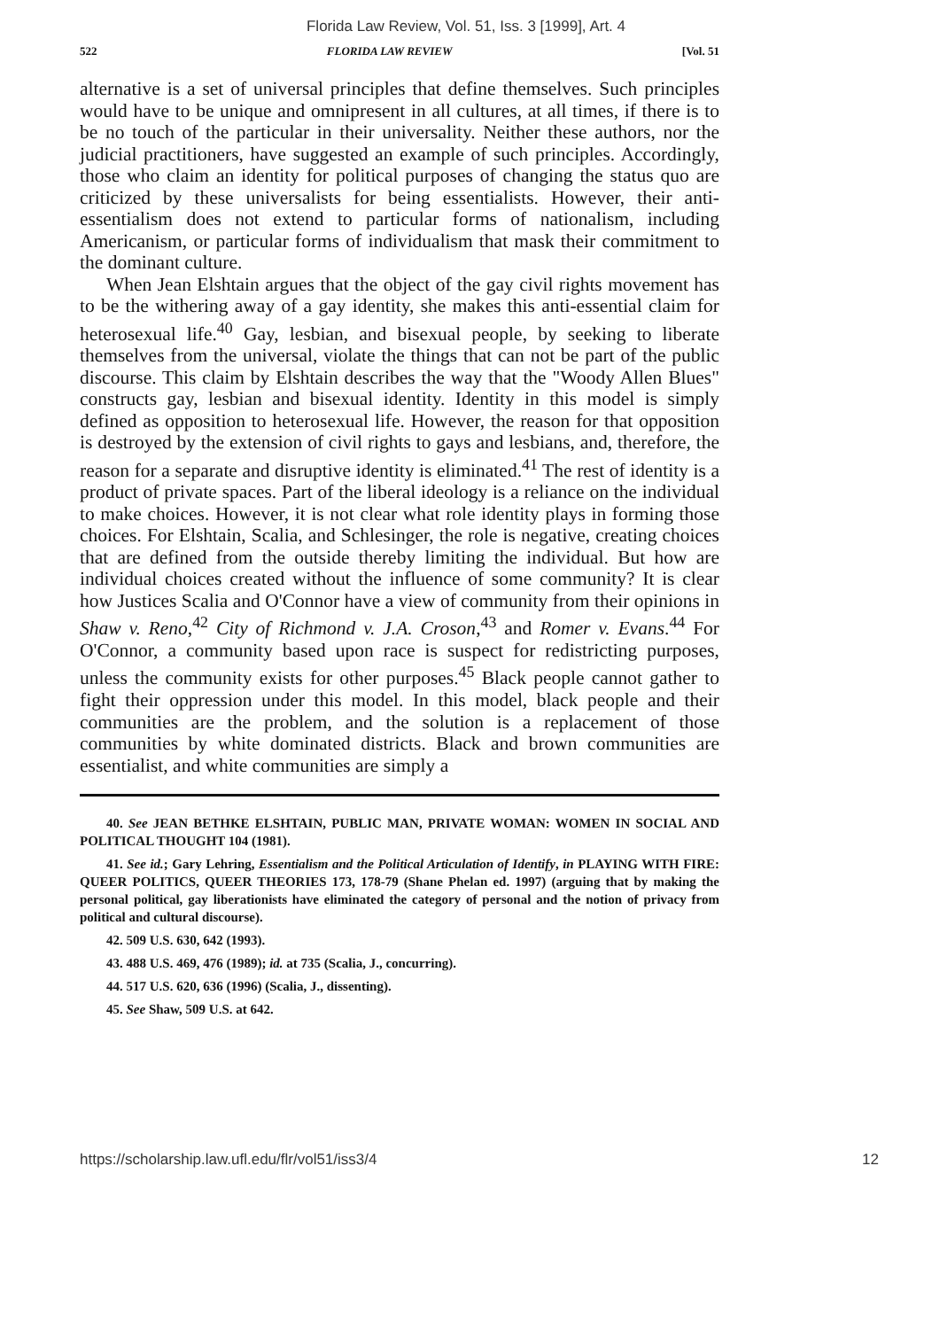Florida Law Review, Vol. 51, Iss. 3 [1999], Art. 4
522 FLORIDA LAW REVIEW [Vol. 51
alternative is a set of universal principles that define themselves. Such principles would have to be unique and omnipresent in all cultures, at all times, if there is to be no touch of the particular in their universality. Neither these authors, nor the judicial practitioners, have suggested an example of such principles. Accordingly, those who claim an identity for political purposes of changing the status quo are criticized by these universalists for being essentialists. However, their anti-essentialism does not extend to particular forms of nationalism, including Americanism, or particular forms of individualism that mask their commitment to the dominant culture.
When Jean Elshtain argues that the object of the gay civil rights movement has to be the withering away of a gay identity, she makes this anti-essential claim for heterosexual life.<sup>40</sup> Gay, lesbian, and bisexual people, by seeking to liberate themselves from the universal, violate the things that can not be part of the public discourse. This claim by Elshtain describes the way that the "Woody Allen Blues" constructs gay, lesbian and bisexual identity. Identity in this model is simply defined as opposition to heterosexual life. However, the reason for that opposition is destroyed by the extension of civil rights to gays and lesbians, and, therefore, the reason for a separate and disruptive identity is eliminated.<sup>41</sup> The rest of identity is a product of private spaces. Part of the liberal ideology is a reliance on the individual to make choices. However, it is not clear what role identity plays in forming those choices. For Elshtain, Scalia, and Schlesinger, the role is negative, creating choices that are defined from the outside thereby limiting the individual. But how are individual choices created without the influence of some community? It is clear how Justices Scalia and O'Connor have a view of community from their opinions in Shaw v. Reno,<sup>42</sup> City of Richmond v. J.A. Croson,<sup>43</sup> and Romer v. Evans.<sup>44</sup> For O'Connor, a community based upon race is suspect for redistricting purposes, unless the community exists for other purposes.<sup>45</sup> Black people cannot gather to fight their oppression under this model. In this model, black people and their communities are the problem, and the solution is a replacement of those communities by white dominated districts. Black and brown communities are essentialist, and white communities are simply a
40. See JEAN BETHKE ELSHTAIN, PUBLIC MAN, PRIVATE WOMAN: WOMEN IN SOCIAL AND POLITICAL THOUGHT 104 (1981).
41. See id.; Gary Lehring, Essentialism and the Political Articulation of Identify, in PLAYING WITH FIRE: QUEER POLITICS, QUEER THEORIES 173, 178-79 (Shane Phelan ed. 1997) (arguing that by making the personal political, gay liberationists have eliminated the category of personal and the notion of privacy from political and cultural discourse).
42. 509 U.S. 630, 642 (1993).
43. 488 U.S. 469, 476 (1989); id. at 735 (Scalia, J., concurring).
44. 517 U.S. 620, 636 (1996) (Scalia, J., dissenting).
45. See Shaw, 509 U.S. at 642.
https://scholarship.law.ufl.edu/flr/vol51/iss3/4 12